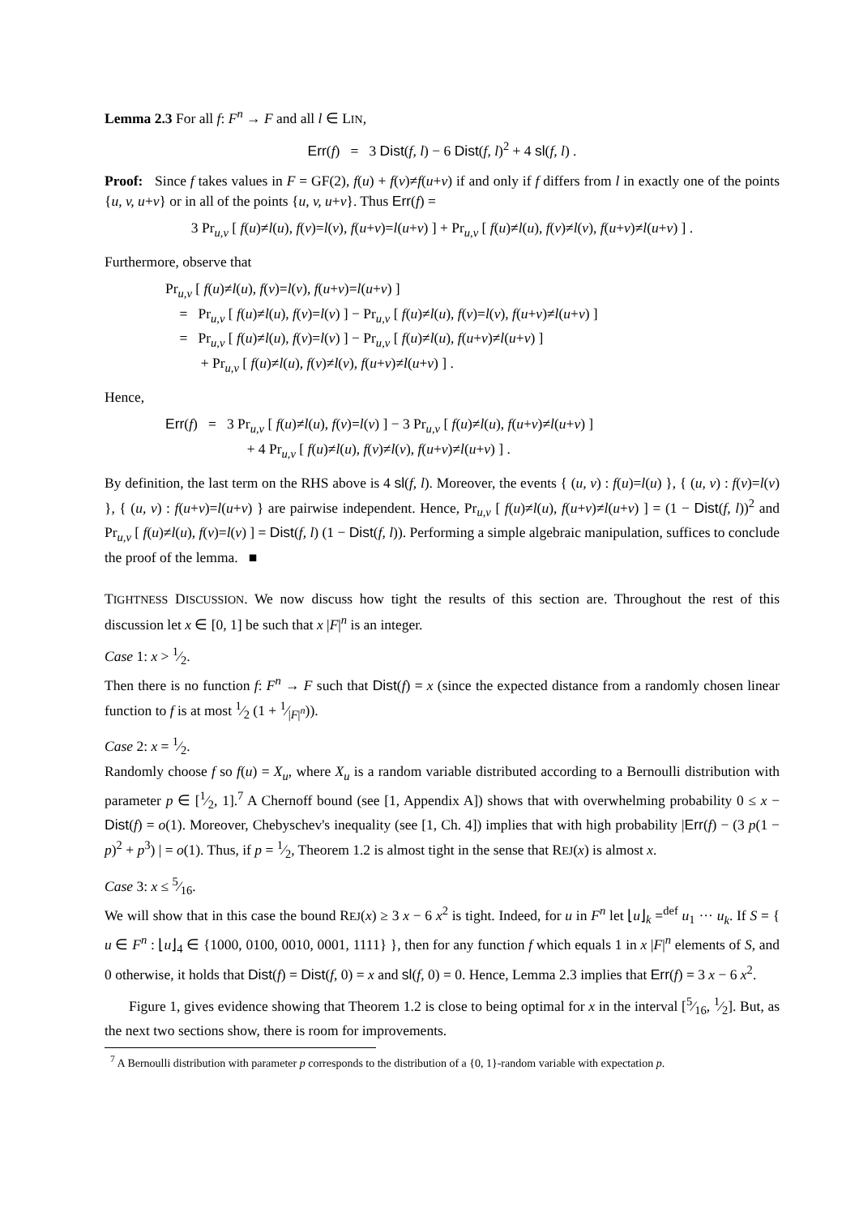Lemma 2.3 For all f: F<sup>n</sup> → F and all l ∈ LIN,
Err(f) = 3 Dist(f, l) − 6 Dist(f, l)<sup>2</sup> + 4 sl(f, l) .
Proof: Since f takes values in F = GF(2), f(u) + f(v)≠f(u+v) if and only if f differs from l in exactly one of the points {u, v, u+v} or in all of the points {u, v, u+v}. Thus Err(f) =
3 Pr<sub>u,v</sub> [ f(u)≠l(u), f(v)=l(v), f(u+v)=l(u+v) ] + Pr<sub>u,v</sub> [ f(u)≠l(u), f(v)≠l(v), f(u+v)≠l(u+v) ] .
Furthermore, observe that
Pr<sub>u,v</sub> [ f(u)≠l(u), f(v)=l(v), f(u+v)=l(u+v) ]
= Pr<sub>u,v</sub> [ f(u)≠l(u), f(v)=l(v) ] − Pr<sub>u,v</sub> [ f(u)≠l(u), f(v)=l(v), f(u+v)≠l(u+v) ]
= Pr<sub>u,v</sub> [ f(u)≠l(u), f(v)=l(v) ] − Pr<sub>u,v</sub> [ f(u)≠l(u), f(u+v)≠l(u+v) ]
+ Pr<sub>u,v</sub> [ f(u)≠l(u), f(v)≠l(v), f(u+v)≠l(u+v) ] .
Hence,
Err(f) = 3 Pr<sub>u,v</sub> [ f(u)≠l(u), f(v)=l(v) ] − 3 Pr<sub>u,v</sub> [ f(u)≠l(u), f(u+v)≠l(u+v) ]
+ 4 Pr<sub>u,v</sub> [ f(u)≠l(u), f(v)≠l(v), f(u+v)≠l(u+v) ] .
By definition, the last term on the RHS above is 4 sl(f, l). Moreover, the events { (u, v) : f(u)=l(u) }, { (u, v) : f(v)=l(v) }, { (u, v) : f(u+v)=l(u+v) } are pairwise independent. Hence, Pr<sub>u,v</sub> [ f(u)≠l(u), f(u+v)≠l(u+v) ] = (1 − Dist(f, l))<sup>2</sup> and Pr<sub>u,v</sub> [ f(u)≠l(u), f(v)=l(v) ] = Dist(f, l) (1 − Dist(f, l)). Performing a simple algebraic manipulation, suffices to conclude the proof of the lemma. ■
TIGHTNESS DISCUSSION. We now discuss how tight the results of this section are. Throughout the rest of this discussion let x ∈ [0, 1] be such that x |F|<sup>n</sup> is an integer.
Case 1: x > 1⁄2.
Then there is no function f: F<sup>n</sup> → F such that Dist(f) = x (since the expected distance from a randomly chosen linear function to f is at most 1⁄2 (1 + 1⁄|F|<sup>n</sup>)).
Case 2: x = 1⁄2.
Randomly choose f so f(u) = X<sub>u</sub>, where X<sub>u</sub> is a random variable distributed according to a Bernoulli distribution with parameter p ∈ [1⁄2, 1].<sup>7</sup> A Chernoff bound (see [1, Appendix A]) shows that with overwhelming probability 0 ≤ x − Dist(f) = o(1). Moreover, Chebyschev's inequality (see [1, Ch. 4]) implies that with high probability |Err(f) − (3 p(1 − p)<sup>2</sup> + p<sup>3</sup>) | = o(1). Thus, if p = 1⁄2, Theorem 1.2 is almost tight in the sense that REJ(x) is almost x.
Case 3: x ≤ 5⁄16.
We will show that in this case the bound REJ(x) ≥ 3 x − 6 x<sup>2</sup> is tight. Indeed, for u in F<sup>n</sup> let ⌊u⌋<sub>k</sub> =<sup>def</sup> u<sub>1</sub> ··· u<sub>k</sub>. If S = { u ∈ F<sup>n</sup> : ⌊u⌋<sub>4</sub> ∈ {1000, 0100, 0010, 0001, 1111} }, then for any function f which equals 1 in x |F|<sup>n</sup> elements of S, and 0 otherwise, it holds that Dist(f) = Dist(f, 0) = x and sl(f, 0) = 0. Hence, Lemma 2.3 implies that Err(f) = 3 x − 6 x<sup>2</sup>.
Figure 1, gives evidence showing that Theorem 1.2 is close to being optimal for x in the interval [5⁄16, 1⁄2]. But, as the next two sections show, there is room for improvements.
<sup>7</sup> A Bernoulli distribution with parameter p corresponds to the distribution of a {0, 1}-random variable with expectation p.